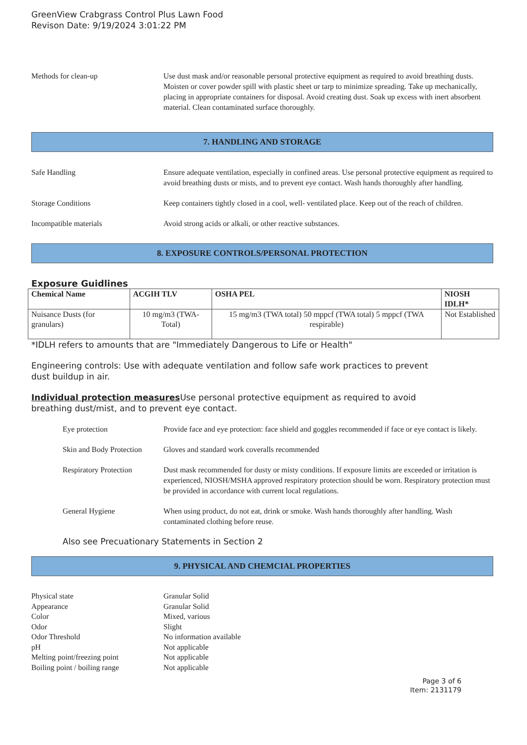GreenView Crabgrass Control Plus Lawn Food
Revison Date: 9/19/2024 3:01:22 PM
Methods for clean-up Use dust mask and/or reasonable personal protective equipment as required to avoid breathing dusts. Moisten or cover powder spill with plastic sheet or tarp to minimize spreading. Take up mechanically, placing in appropriate containers for disposal. Avoid creating dust. Soak up excess with inert absorbent material. Clean contaminated surface thoroughly.
7. HANDLING AND STORAGE
Safe Handling Ensure adequate ventilation, especially in confined areas. Use personal protective equipment as required to avoid breathing dusts or mists, and to prevent eye contact. Wash hands thoroughly after handling.
Storage Conditions Keep containers tightly closed in a cool, well- ventilated place. Keep out of the reach of children.
Incompatible materials Avoid strong acids or alkali, or other reactive substances.
8. EXPOSURE CONTROLS/PERSONAL PROTECTION
Exposure Guidlines
| Chemical Name | ACGIH TLV | OSHA PEL | NIOSH IDLH* |
| --- | --- | --- | --- |
| Nuisance Dusts (for granulars) | 10 mg/m3 (TWA- Total) | 15 mg/m3 (TWA total) 50 mppcf (TWA total) 5 mppcf (TWA respirable) | Not Established |
*IDLH refers to amounts that are "Immediately Dangerous to Life or Health"
Engineering controls: Use with adequate ventilation and follow safe work practices to prevent
dust buildup in air.
Individual protection measures Use personal protective equipment as required to avoid
breathing dust/mist, and to prevent eye contact.
Eye protection Provide face and eye protection: face shield and goggles recommended if face or eye contact is likely.
Skin and Body Protection
Gloves and standard work coveralls recommended
Respiratory Protection
Dust mask recommended for dusty or misty conditions. If exposure limits are exceeded or irritation is experienced, NIOSH/MSHA approved respiratory protection should be worn. Respiratory protection must be provided in accordance with current local regulations.
General Hygiene When using product, do not eat, drink or smoke. Wash hands thoroughly after handling. Wash contaminated clothing before reuse.
Also see Precuationary Statements in Section 2
9. PHYSICAL AND CHEMCIAL PROPERTIES
Physical state Granular Solid
Appearance Granular Solid
Color Mixed, various
Odor Slight
Odor Threshold No information available
pH Not applicable
Melting point/freezing point Not applicable
Boiling point / boiling range
Not applicable
Page 3 of 6
Item: 2131179